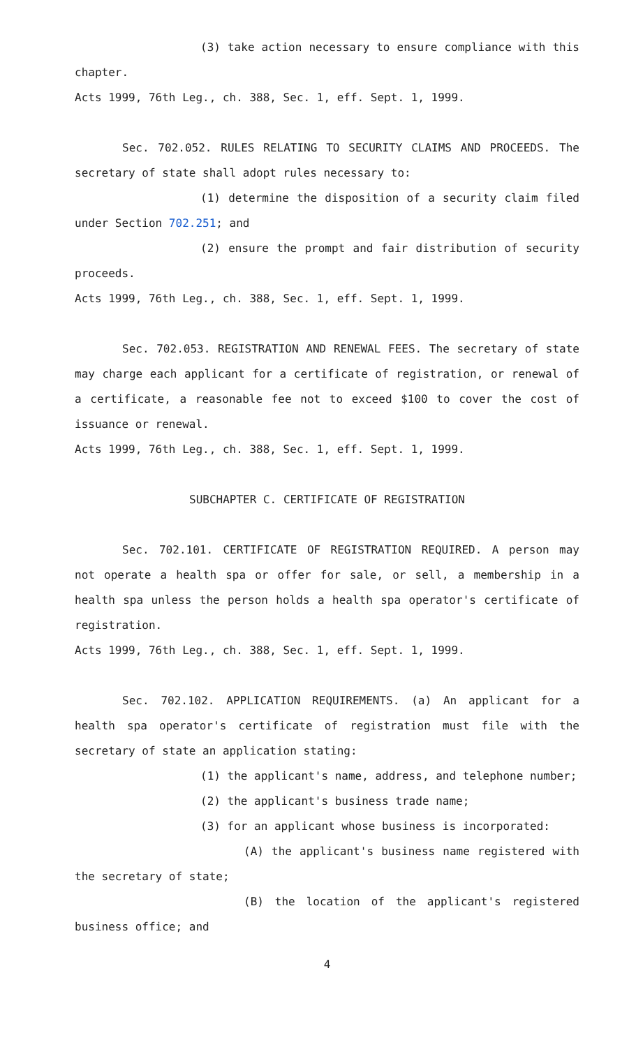(3) take action necessary to ensure compliance with this chapter.
Acts 1999, 76th Leg., ch. 388, Sec. 1, eff. Sept. 1, 1999.
Sec. 702.052. RULES RELATING TO SECURITY CLAIMS AND PROCEEDS. The secretary of state shall adopt rules necessary to:
(1) determine the disposition of a security claim filed under Section 702.251; and
(2) ensure the prompt and fair distribution of security proceeds.
Acts 1999, 76th Leg., ch. 388, Sec. 1, eff. Sept. 1, 1999.
Sec. 702.053. REGISTRATION AND RENEWAL FEES. The secretary of state may charge each applicant for a certificate of registration, or renewal of a certificate, a reasonable fee not to exceed $100 to cover the cost of issuance or renewal.
Acts 1999, 76th Leg., ch. 388, Sec. 1, eff. Sept. 1, 1999.
SUBCHAPTER C. CERTIFICATE OF REGISTRATION
Sec. 702.101. CERTIFICATE OF REGISTRATION REQUIRED. A person may not operate a health spa or offer for sale, or sell, a membership in a health spa unless the person holds a health spa operator's certificate of registration.
Acts 1999, 76th Leg., ch. 388, Sec. 1, eff. Sept. 1, 1999.
Sec. 702.102. APPLICATION REQUIREMENTS. (a) An applicant for a health spa operator's certificate of registration must file with the secretary of state an application stating:
(1) the applicant's name, address, and telephone number;
(2) the applicant's business trade name;
(3) for an applicant whose business is incorporated:
(A) the applicant's business name registered with the secretary of state;
(B) the location of the applicant's registered business office; and
4